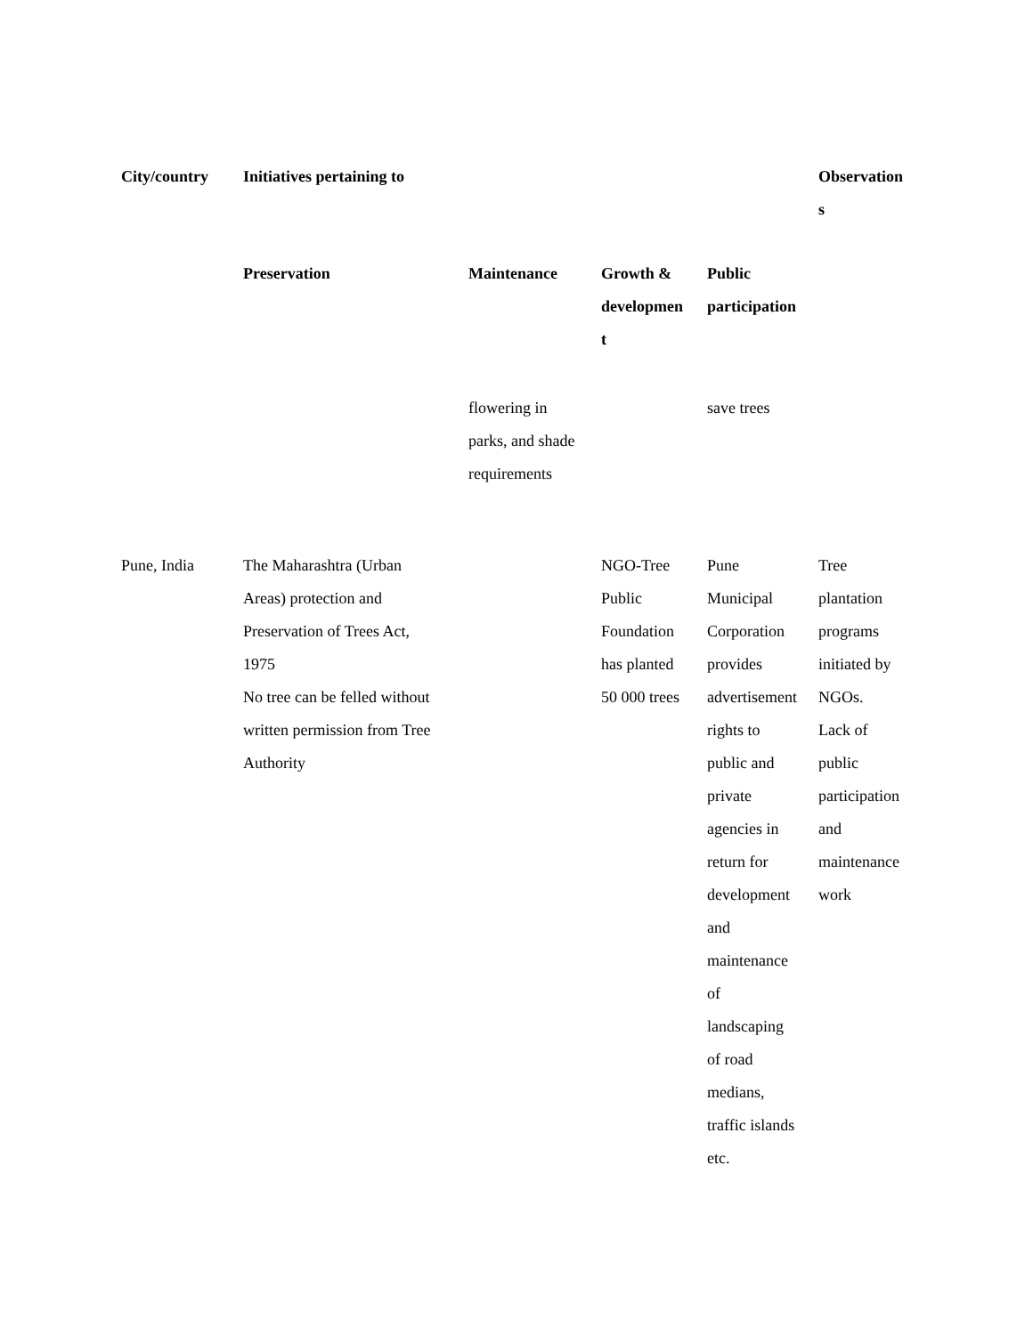| City/country | Initiatives pertaining to | | | | Observation s |
| --- | --- | --- | --- | --- | --- |
| | Preservation | Maintenance | Growth & developmen t | Public participation | |
| | | flowering in parks, and shade requirements | | save trees | |
| Pune, India | The Maharashtra (Urban Areas) protection and Preservation of Trees Act, 1975 No tree can be felled without written permission from Tree Authority | | NGO-Tree Public Foundation has planted 50 000 trees | Pune Municipal Corporation provides advertisement rights to public and private agencies in return for development and maintenance of landscaping of road medians, traffic islands etc. | Tree plantation programs initiated by NGOs. Lack of public participation and maintenance work |